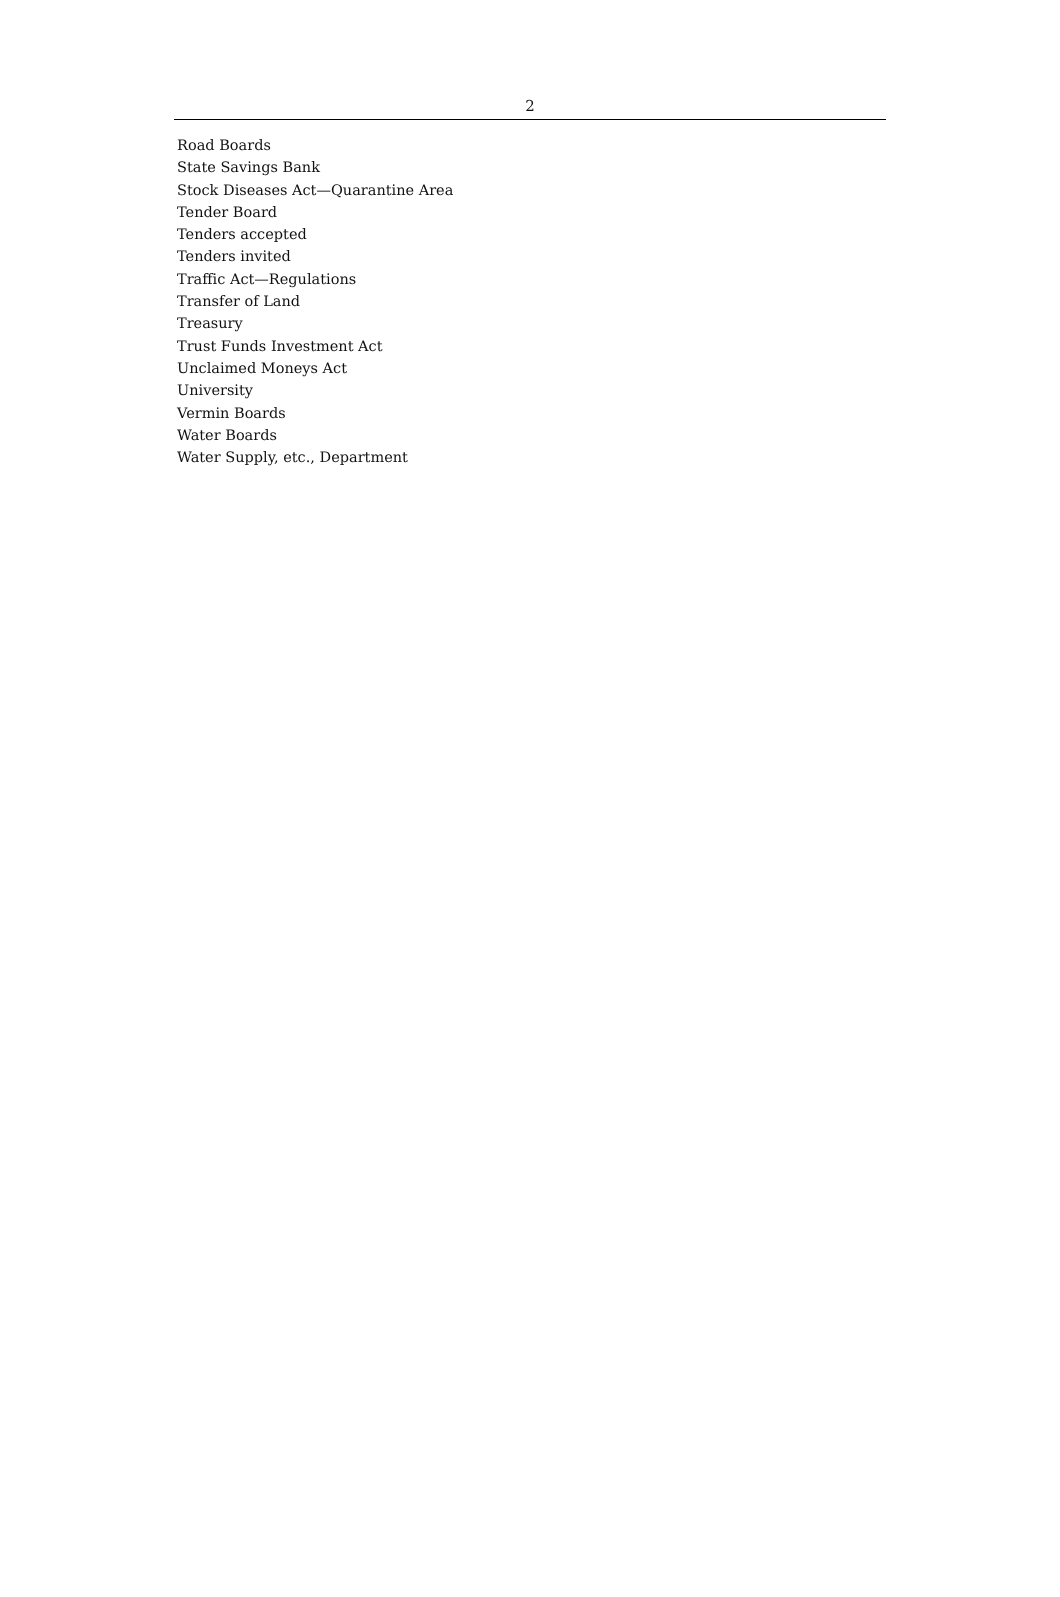2
Road Boards
State Savings Bank
Stock Diseases Act—Quarantine Area
Tender Board
Tenders accepted
Tenders invited
Traffic Act—Regulations
Transfer of Land
Treasury
Trust Funds Investment Act
Unclaimed Moneys Act
University
Vermin Boards
Water Boards
Water Supply, etc., Department